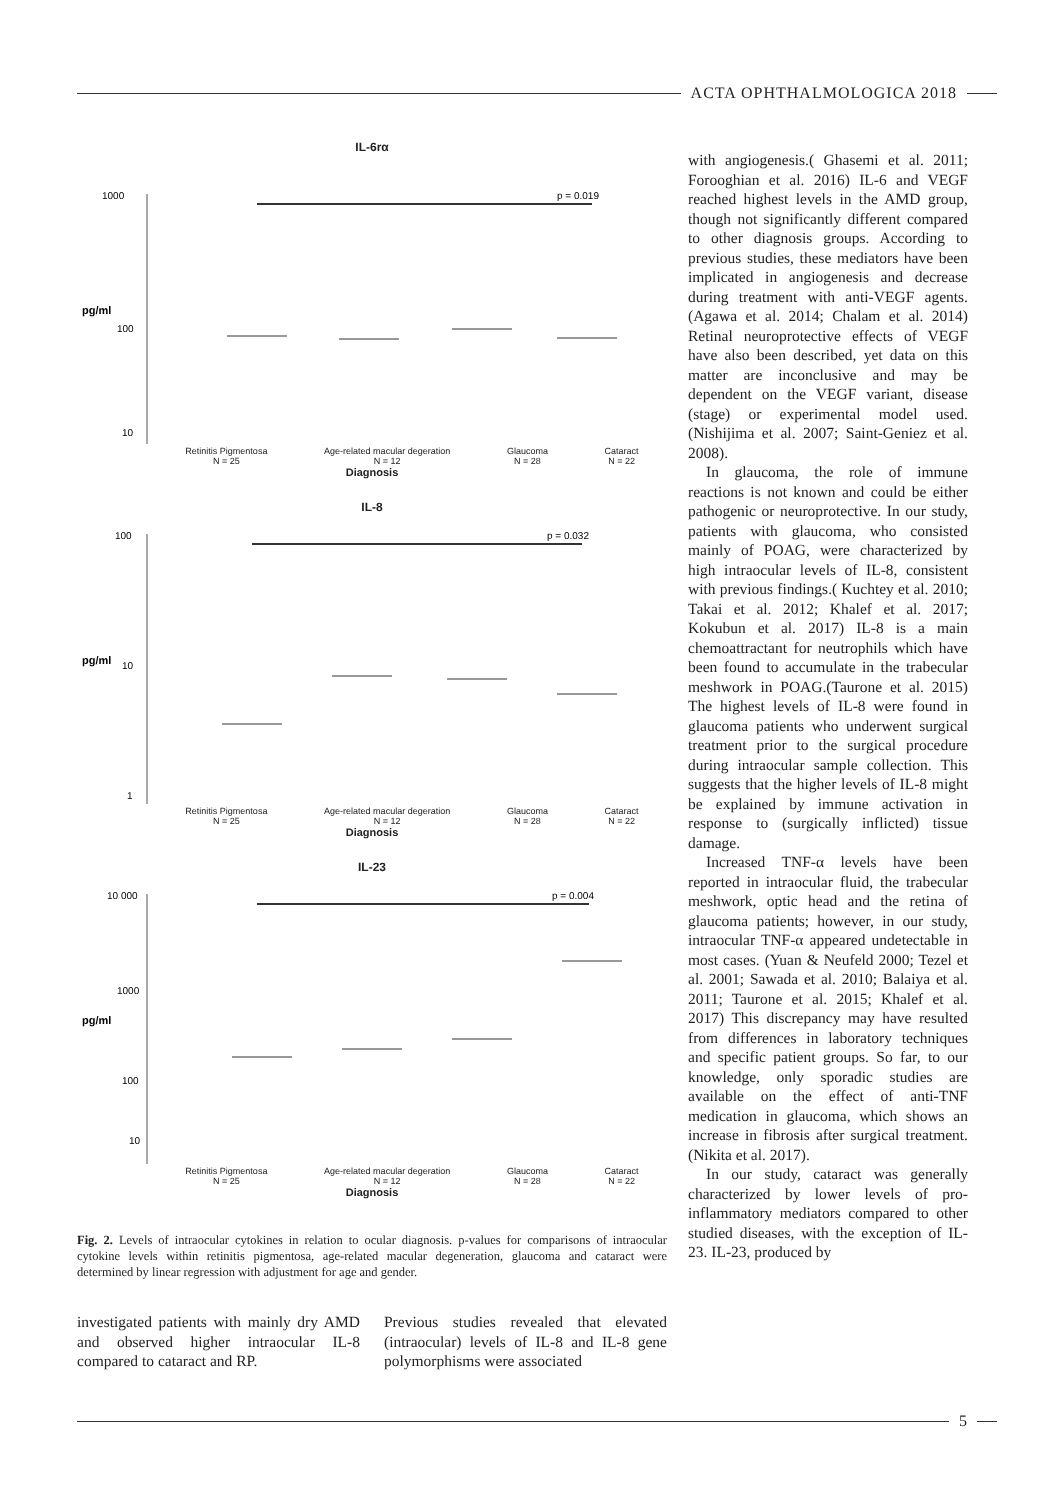ACTA OPHTHALMOLOGICA 2018
IL-6rα
pg/ml
1000
100
10
p = 0.019
Retinitis Pigmentosa
N = 25 Age-related macular degeration
N = 12 Glaucoma
N = 28 Cataract
N = 22
Diagnosis
IL-8
pg/ml
100
10
1
p = 0.032
Retinitis Pigmentosa
N = 25 Age-related macular degeration
N = 12 Glaucoma
N = 28 Cataract
N = 22
Diagnosis
IL-23
pg/ml
10 000
1000
100
10
p = 0.004
Retinitis Pigmentosa
N = 25 Age-related macular degeration
N = 12 Glaucoma
N = 28 Cataract
N = 22
Diagnosis
Fig. 2. Levels of intraocular cytokines in relation to ocular diagnosis. p-values for comparisons of intraocular cytokine levels within retinitis pigmentosa, age-related macular degeneration, glaucoma and cataract were determined by linear regression with adjustment for age and gender.
investigated patients with mainly dry AMD and observed higher intraocular IL-8 compared to cataract and RP.
Previous studies revealed that elevated (intraocular) levels of IL-8 and IL-8 gene polymorphisms were associated
with angiogenesis.( Ghasemi et al. 2011; Forooghian et al. 2016) IL-6 and VEGF reached highest levels in the AMD group, though not significantly different compared to other diagnosis groups. According to previous studies, these mediators have been implicated in angiogenesis and decrease during treatment with anti-VEGF agents. (Agawa et al. 2014; Chalam et al. 2014) Retinal neuroprotective effects of VEGF have also been described, yet data on this matter are inconclusive and may be dependent on the VEGF variant, disease (stage) or experimental model used.(Nishijima et al. 2007; Saint-Geniez et al. 2008).
In glaucoma, the role of immune reactions is not known and could be either pathogenic or neuroprotective. In our study, patients with glaucoma, who consisted mainly of POAG, were characterized by high intraocular levels of IL-8, consistent with previous findings.( Kuchtey et al. 2010; Takai et al. 2012; Khalef et al. 2017; Kokubun et al. 2017) IL-8 is a main chemoattractant for neutrophils which have been found to accumulate in the trabecular meshwork in POAG.(Taurone et al. 2015) The highest levels of IL-8 were found in glaucoma patients who underwent surgical treatment prior to the surgical procedure during intraocular sample collection. This suggests that the higher levels of IL-8 might be explained by immune activation in response to (surgically inflicted) tissue damage.
Increased TNF-α levels have been reported in intraocular fluid, the trabecular meshwork, optic head and the retina of glaucoma patients; however, in our study, intraocular TNF-α appeared undetectable in most cases. (Yuan & Neufeld 2000; Tezel et al. 2001; Sawada et al. 2010; Balaiya et al. 2011; Taurone et al. 2015; Khalef et al. 2017) This discrepancy may have resulted from differences in laboratory techniques and specific patient groups. So far, to our knowledge, only sporadic studies are available on the effect of anti-TNF medication in glaucoma, which shows an increase in fibrosis after surgical treatment.(Nikita et al. 2017).
In our study, cataract was generally characterized by lower levels of pro-inflammatory mediators compared to other studied diseases, with the exception of IL-23. IL-23, produced by
5